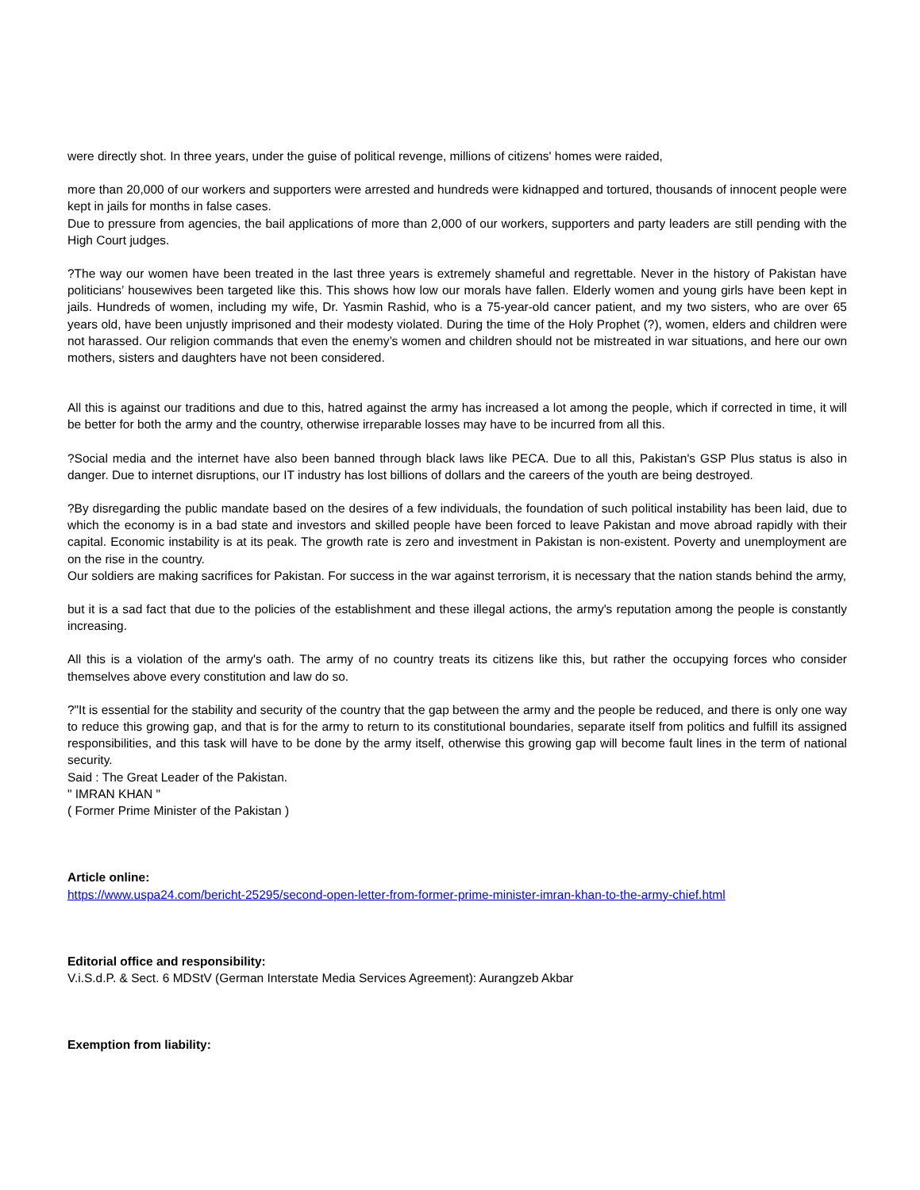were directly shot. In three years, under the guise of political revenge, millions of citizens' homes were raided,
more than 20,000 of our workers and supporters were arrested and hundreds were kidnapped and tortured, thousands of innocent people were kept in jails for months in false cases.
Due to pressure from agencies, the bail applications of more than 2,000 of our workers, supporters and party leaders are still pending with the High Court judges.
?The way our women have been treated in the last three years is extremely shameful and regrettable. Never in the history of Pakistan have politicians’ housewives been targeted like this. This shows how low our morals have fallen. Elderly women and young girls have been kept in jails. Hundreds of women, including my wife, Dr. Yasmin Rashid, who is a 75-year-old cancer patient, and my two sisters, who are over 65 years old, have been unjustly imprisoned and their modesty violated. During the time of the Holy Prophet (?), women, elders and children were not harassed. Our religion commands that even the enemy’s women and children should not be mistreated in war situations, and here our own mothers, sisters and daughters have not been considered.
All this is against our traditions and due to this, hatred against the army has increased a lot among the people, which if corrected in time, it will be better for both the army and the country, otherwise irreparable losses may have to be incurred from all this.
?Social media and the internet have also been banned through black laws like PECA. Due to all this, Pakistan's GSP Plus status is also in danger. Due to internet disruptions, our IT industry has lost billions of dollars and the careers of the youth are being destroyed.
?By disregarding the public mandate based on the desires of a few individuals, the foundation of such political instability has been laid, due to which the economy is in a bad state and investors and skilled people have been forced to leave Pakistan and move abroad rapidly with their capital. Economic instability is at its peak. The growth rate is zero and investment in Pakistan is non-existent. Poverty and unemployment are on the rise in the country.
Our soldiers are making sacrifices for Pakistan. For success in the war against terrorism, it is necessary that the nation stands behind the army,
but it is a sad fact that due to the policies of the establishment and these illegal actions, the army's reputation among the people is constantly increasing.
All this is a violation of the army's oath. The army of no country treats its citizens like this, but rather the occupying forces who consider themselves above every constitution and law do so.
?"It is essential for the stability and security of the country that the gap between the army and the people be reduced, and there is only one way to reduce this growing gap, and that is for the army to return to its constitutional boundaries, separate itself from politics and fulfill its assigned responsibilities, and this task will have to be done by the army itself, otherwise this growing gap will become fault lines in the term of national security.
Said : The Great Leader of the Pakistan.
" IMRAN KHAN "
( Former Prime Minister of the Pakistan )
Article online:
https://www.uspa24.com/bericht-25295/second-open-letter-from-former-prime-minister-imran-khan-to-the-army-chief.html
Editorial office and responsibility:
V.i.S.d.P. & Sect. 6 MDStV (German Interstate Media Services Agreement): Aurangzeb Akbar
Exemption from liability: